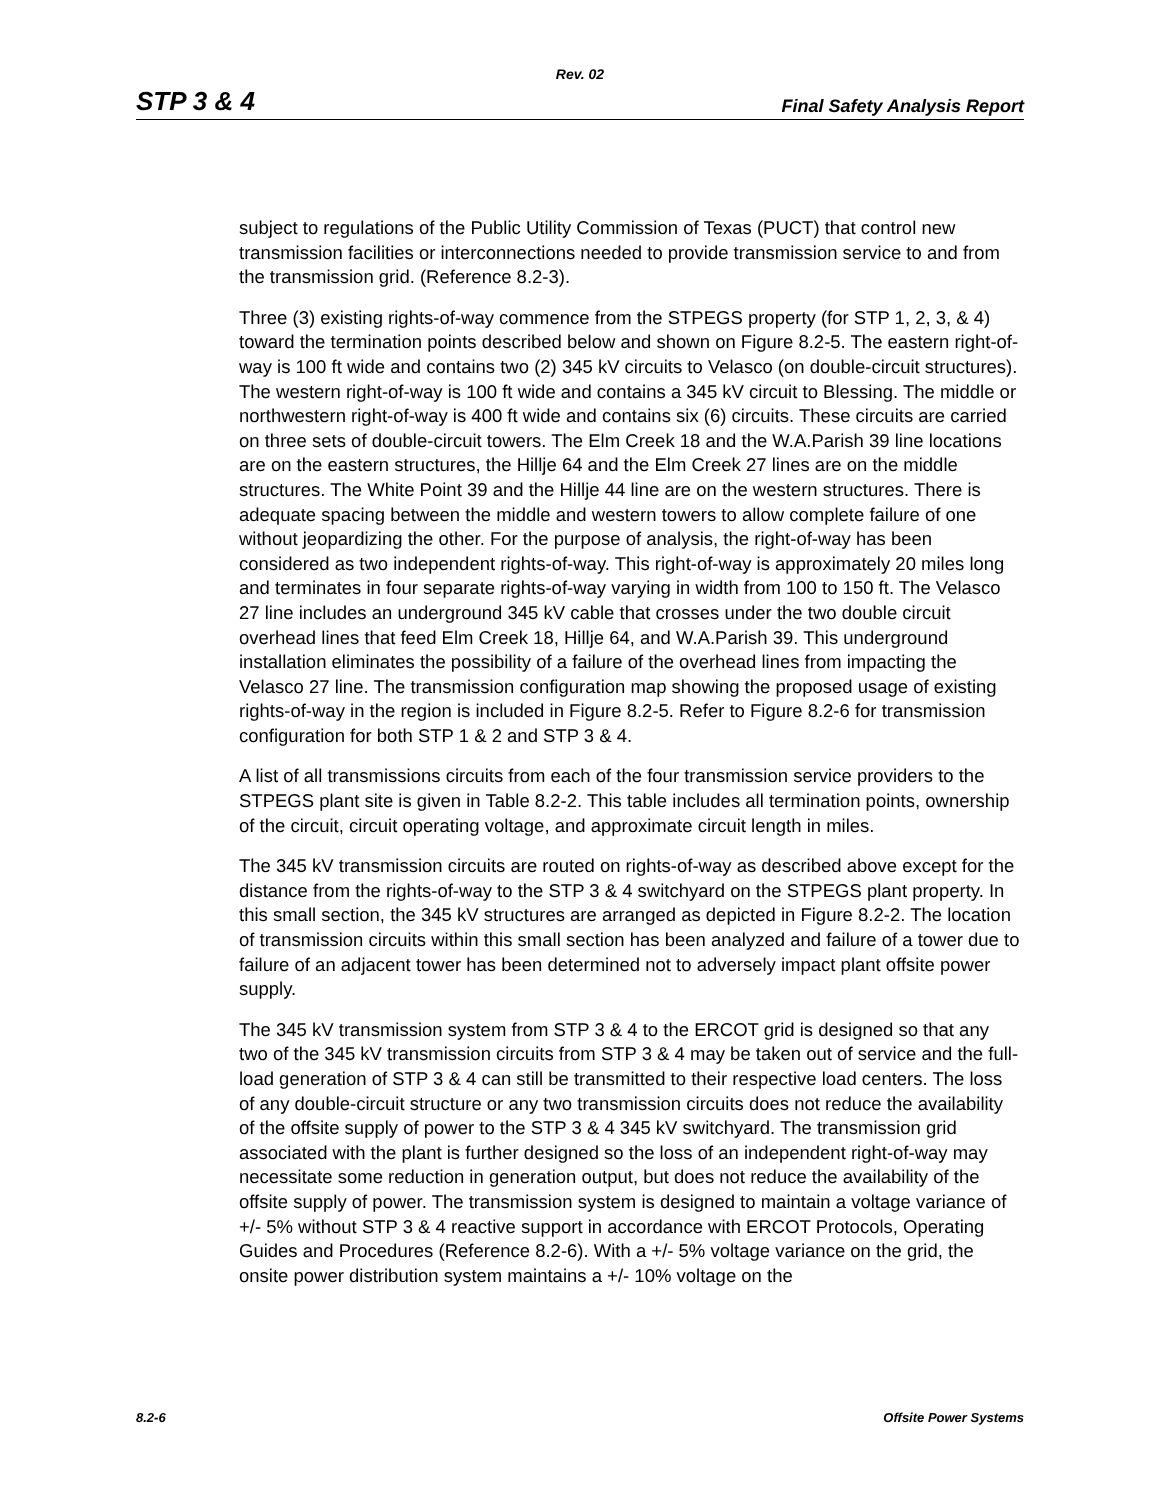Rev. 02
STP 3 & 4 Final Safety Analysis Report
subject to regulations of the Public Utility Commission of Texas (PUCT) that control new transmission facilities or interconnections needed to provide transmission service to and from the transmission grid. (Reference 8.2-3).
Three (3) existing rights-of-way commence from the STPEGS property (for STP 1, 2, 3, & 4) toward the termination points described below and shown on Figure 8.2-5. The eastern right-of-way is 100 ft wide and contains two (2) 345 kV circuits to Velasco (on double-circuit structures). The western right-of-way is 100 ft wide and contains a 345 kV circuit to Blessing. The middle or northwestern right-of-way is 400 ft wide and contains six (6) circuits. These circuits are carried on three sets of double-circuit towers. The Elm Creek 18 and the W.A.Parish 39 line locations are on the eastern structures, the Hillje 64 and the Elm Creek 27 lines are on the middle structures. The White Point 39 and the Hillje 44 line are on the western structures. There is adequate spacing between the middle and western towers to allow complete failure of one without jeopardizing the other. For the purpose of analysis, the right-of-way has been considered as two independent rights-of-way. This right-of-way is approximately 20 miles long and terminates in four separate rights-of-way varying in width from 100 to 150 ft. The Velasco 27 line includes an underground 345 kV cable that crosses under the two double circuit overhead lines that feed Elm Creek 18, Hillje 64, and W.A.Parish 39. This underground installation eliminates the possibility of a failure of the overhead lines from impacting the Velasco 27 line. The transmission configuration map showing the proposed usage of existing rights-of-way in the region is included in Figure 8.2-5. Refer to Figure 8.2-6 for transmission configuration for both STP 1 & 2 and STP 3 & 4.
A list of all transmissions circuits from each of the four transmission service providers to the STPEGS plant site is given in Table 8.2-2. This table includes all termination points, ownership of the circuit, circuit operating voltage, and approximate circuit length in miles.
The 345 kV transmission circuits are routed on rights-of-way as described above except for the distance from the rights-of-way to the STP 3 & 4 switchyard on the STPEGS plant property. In this small section, the 345 kV structures are arranged as depicted in Figure 8.2-2. The location of transmission circuits within this small section has been analyzed and failure of a tower due to failure of an adjacent tower has been determined not to adversely impact plant offsite power supply.
The 345 kV transmission system from STP 3 & 4 to the ERCOT grid is designed so that any two of the 345 kV transmission circuits from STP 3 & 4 may be taken out of service and the full-load generation of STP 3 & 4 can still be transmitted to their respective load centers. The loss of any double-circuit structure or any two transmission circuits does not reduce the availability of the offsite supply of power to the STP 3 & 4 345 kV switchyard. The transmission grid associated with the plant is further designed so the loss of an independent right-of-way may necessitate some reduction in generation output, but does not reduce the availability of the offsite supply of power. The transmission system is designed to maintain a voltage variance of +/- 5% without STP 3 & 4 reactive support in accordance with ERCOT Protocols, Operating Guides and Procedures (Reference 8.2-6). With a +/- 5% voltage variance on the grid, the onsite power distribution system maintains a +/- 10% voltage on the
8.2-6 Offsite Power Systems